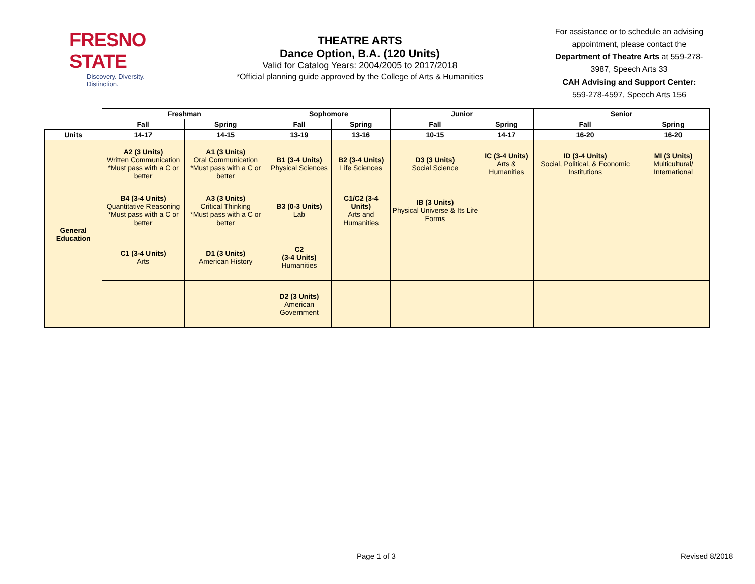FRESNO STATE
Discovery. Diversity. Distinction.
THEATRE ARTS
Dance Option, B.A. (120 Units)
Valid for Catalog Years: 2004/2005 to 2017/2018
*Official planning guide approved by the College of Arts & Humanities
For assistance or to schedule an advising appointment, please contact the Department of Theatre Arts at 559-278-3987, Speech Arts 33
CAH Advising and Support Center:
559-278-4597, Speech Arts 156
| | Freshman | | Sophomore | | Junior | | Senior | |
| --- | --- | --- | --- | --- | --- | --- | --- | --- |
| | Fall | Spring | Fall | Spring | Fall | Spring | Fall | Spring |
| Units | 14-17 | 14-15 | 13-19 | 13-16 | 10-15 | 14-17 | 16-20 | 16-20 |
| General Education | A2 (3 Units) Written Communication *Must pass with a C or better | A1 (3 Units) Oral Communication *Must pass with a C or better | B1 (3-4 Units) Physical Sciences | B2 (3-4 Units) Life Sciences | D3 (3 Units) Social Science | IC (3-4 Units) Arts & Humanities | ID (3-4 Units) Social, Political, & Economic Institutions | MI (3 Units) Multicultural/ International |
| | B4 (3-4 Units) Quantitative Reasoning *Must pass with a C or better | A3 (3 Units) Critical Thinking *Must pass with a C or better | B3 (0-3 Units) Lab | C1/C2 (3-4 Units) Arts and Humanities | IB (3 Units) Physical Universe & Its Life Forms | | | |
| | C1 (3-4 Units) Arts | D1 (3 Units) American History | C2 (3-4 Units) Humanities | | | | | |
| | | | D2 (3 Units) American Government | | | | | |
Page 1 of 3 Revised 8/2018